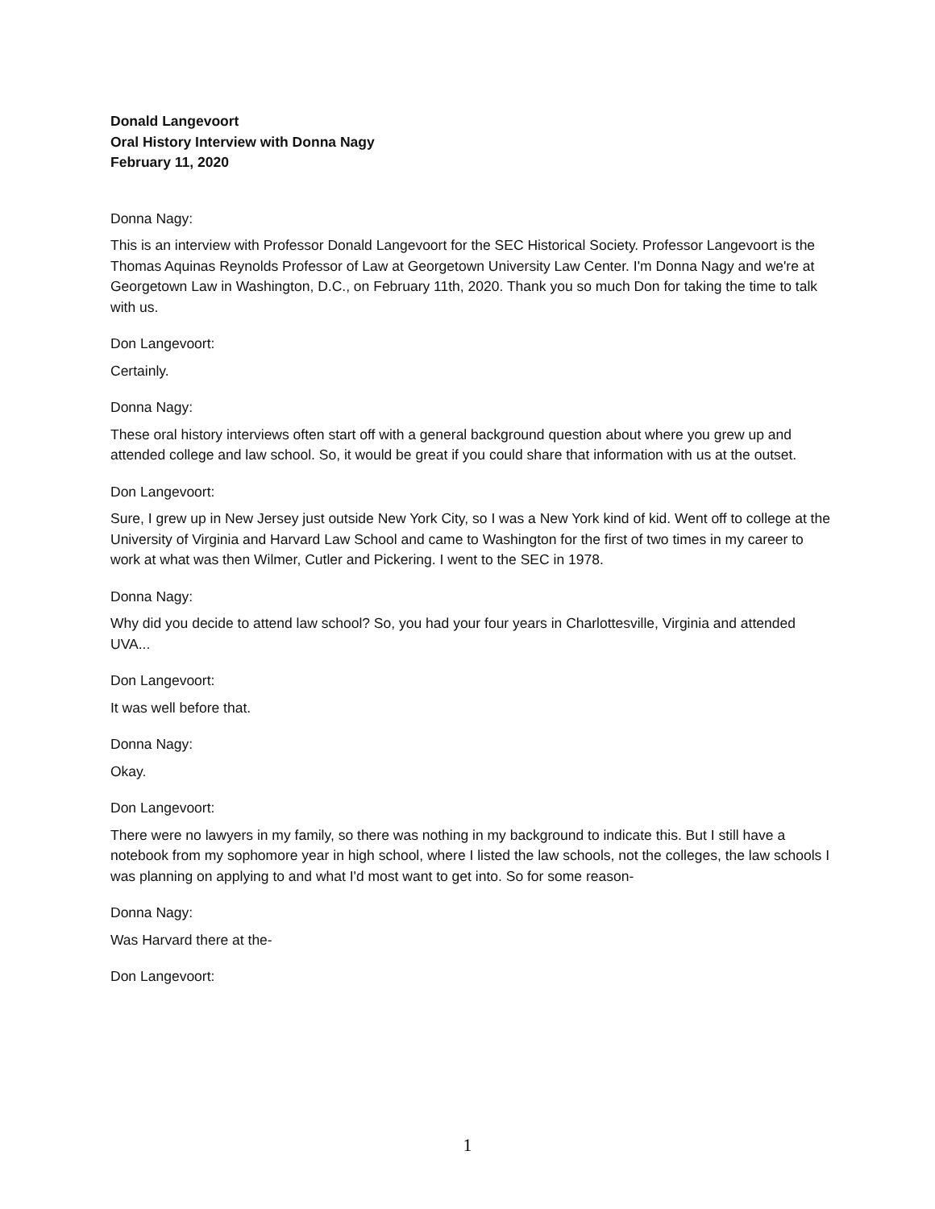Donald Langevoort
Oral History Interview with Donna Nagy
February 11, 2020
Donna Nagy:
This is an interview with Professor Donald Langevoort for the SEC Historical Society. Professor Langevoort is the Thomas Aquinas Reynolds Professor of Law at Georgetown University Law Center. I'm Donna Nagy and we're at Georgetown Law in Washington, D.C., on February 11th, 2020. Thank you so much Don for taking the time to talk with us.
Don Langevoort:
Certainly.
Donna Nagy:
These oral history interviews often start off with a general background question about where you grew up and attended college and law school. So, it would be great if you could share that information with us at the outset.
Don Langevoort:
Sure, I grew up in New Jersey just outside New York City, so I was a New York kind of kid. Went off to college at the University of Virginia and Harvard Law School and came to Washington for the first of two times in my career to work at what was then Wilmer, Cutler and Pickering. I went to the SEC in 1978.
Donna Nagy:
Why did you decide to attend law school? So, you had your four years in Charlottesville, Virginia and attended UVA...
Don Langevoort:
It was well before that.
Donna Nagy:
Okay.
Don Langevoort:
There were no lawyers in my family, so there was nothing in my background to indicate this. But I still have a notebook from my sophomore year in high school, where I listed the law schools, not the colleges, the law schools I was planning on applying to and what I'd most want to get into. So for some reason-
Donna Nagy:
Was Harvard there at the-
Don Langevoort:
1